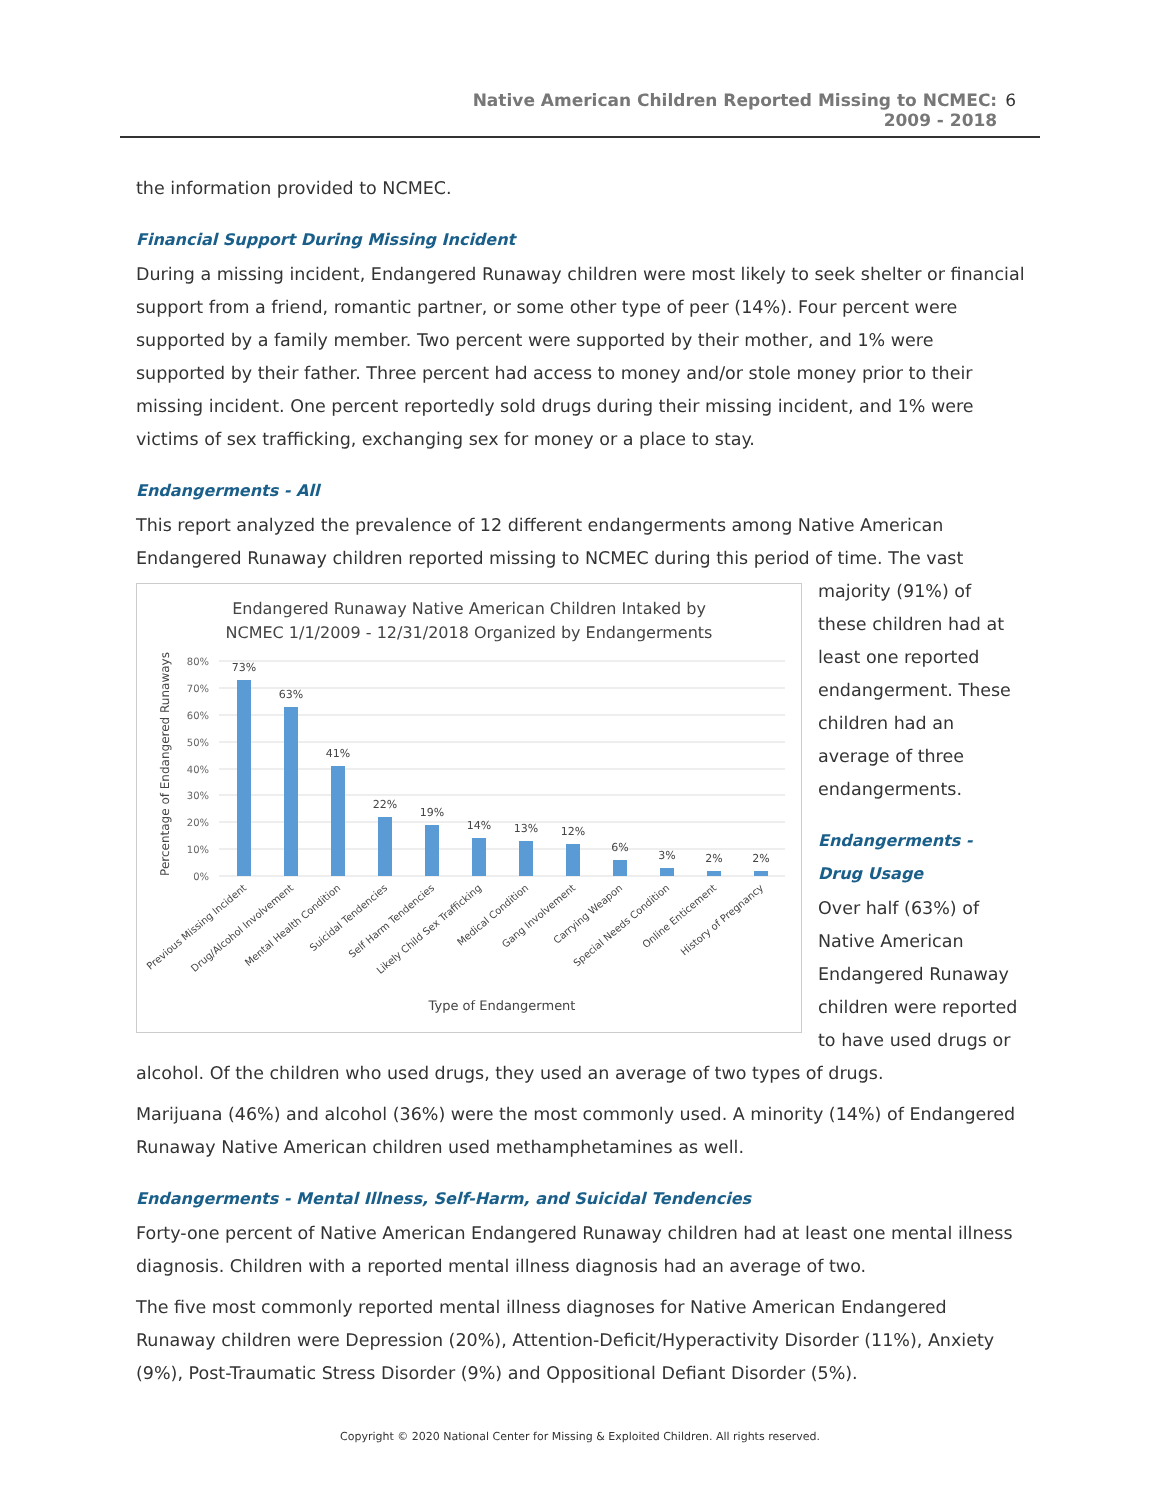Native American Children Reported Missing to NCMEC:
2009 - 2018 6
the information provided to NCMEC.
Financial Support During Missing Incident
During a missing incident, Endangered Runaway children were most likely to seek shelter or financial support from a friend, romantic partner, or some other type of peer (14%). Four percent were supported by a family member. Two percent were supported by their mother, and 1% were supported by their father. Three percent had access to money and/or stole money prior to their missing incident. One percent reportedly sold drugs during their missing incident, and 1% were victims of sex trafficking, exchanging sex for money or a place to stay.
Endangerments - All
This report analyzed the prevalence of 12 different endangerments among Native American Endangered Runaway children reported missing to NCMEC during this period of time. The vast
Endangered Runaway Native American Children Intaked by
NCMEC 1/1/2009 - 12/31/2018 Organized by Endangerments
80%
70%
60%
50%
40%
30%
20%
10%
0%
Percentage of Endangered Runaways
73%
63%
41%
22%
19%
14%
13%
12%
6%
3%
2%
2%
Previous Missing Incident
Drug/Alcohol Involvement
Mental Health Condition
Suicidal Tendencies
Self Harm Tendencies
Likely Child Sex Trafficking
Medical Condition
Gang Involvement
Carrying Weapon
Special Needs Condition
Online Enticement
History of Pregnancy
Type of Endangerment
majority (91%) of these children had at least one reported endangerment. These children had an average of three endangerments.
Endangerments - Drug Usage
Over half (63%) of Native American Endangered Runaway children were reported to have used drugs or
alcohol. Of the children who used drugs, they used an average of two types of drugs.
Marijuana (46%) and alcohol (36%) were the most commonly used. A minority (14%) of Endangered Runaway Native American children used methamphetamines as well.
Endangerments - Mental Illness, Self-Harm, and Suicidal Tendencies
Forty-one percent of Native American Endangered Runaway children had at least one mental illness diagnosis. Children with a reported mental illness diagnosis had an average of two.
The five most commonly reported mental illness diagnoses for Native American Endangered Runaway children were Depression (20%), Attention-Deficit/Hyperactivity Disorder (11%), Anxiety (9%), Post-Traumatic Stress Disorder (9%) and Oppositional Defiant Disorder (5%).
Copyright © 2020 National Center for Missing & Exploited Children. All rights reserved.